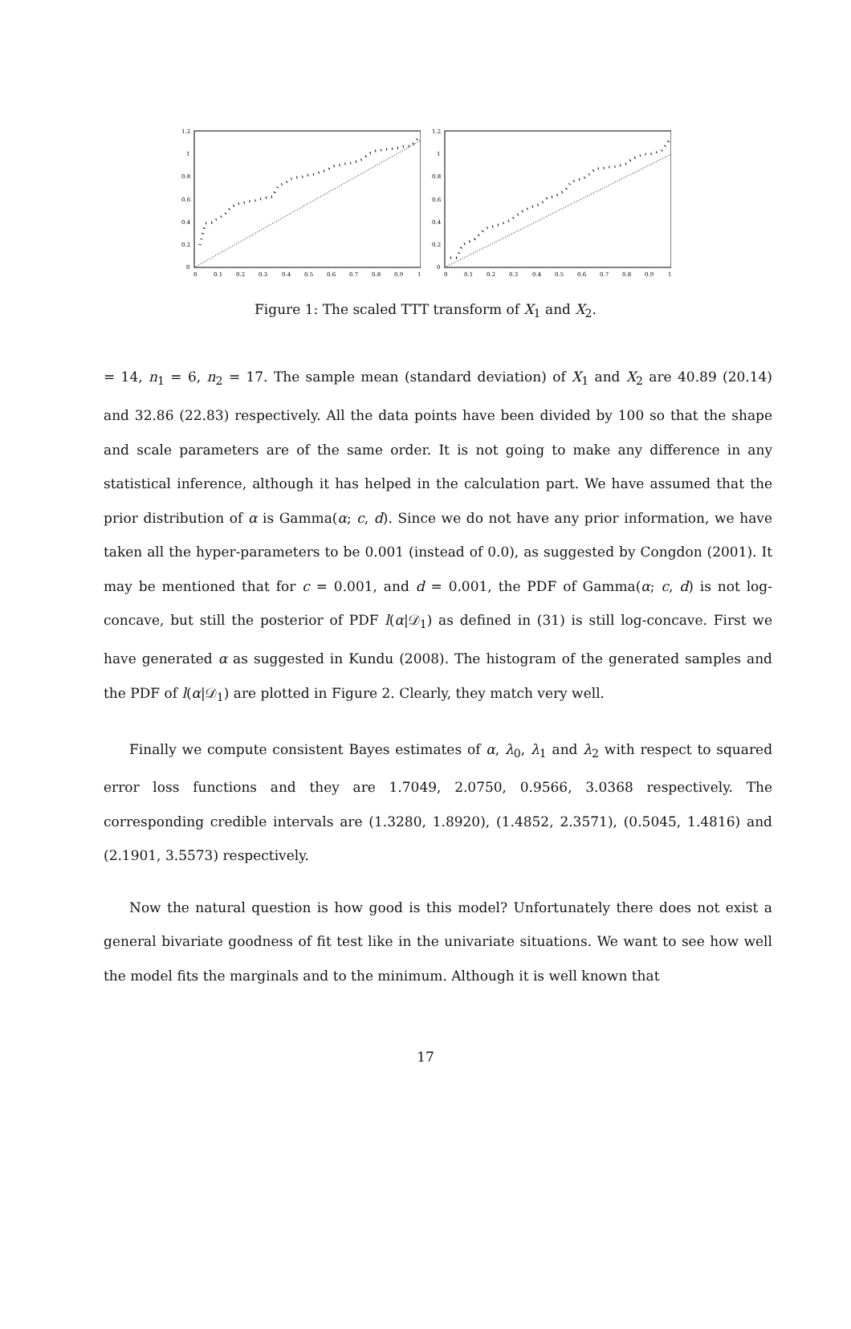1.2
1
0.8
0.6
0.4
0.2
0
0
0.1
0.2
0.3
0.4
0.5
0.6
0.7
0.8
0.9
1
1.2
1
0.8
0.6
0.4
0.2
0
0
0.1
0.2
0.3
0.4
0.5
0.6
0.7
0.8
0.9
1
Figure 1: The scaled TTT transform of X<sub>1</sub> and X<sub>2</sub>.
= 14, n<sub>1</sub> = 6, n<sub>2</sub> = 17. The sample mean (standard deviation) of X<sub>1</sub> and X<sub>2</sub> are 40.89 (20.14) and 32.86 (22.83) respectively. All the data points have been divided by 100 so that the shape and scale parameters are of the same order. It is not going to make any difference in any statistical inference, although it has helped in the calculation part. We have assumed that the prior distribution of α is Gamma(α; c, d). Since we do not have any prior information, we have taken all the hyper-parameters to be 0.001 (instead of 0.0), as suggested by Congdon (2001). It may be mentioned that for c = 0.001, and d = 0.001, the PDF of Gamma(α; c, d) is not log-concave, but still the posterior of PDF l(α|𝒟<sub>1</sub>) as defined in (31) is still log-concave. First we have generated α as suggested in Kundu (2008). The histogram of the generated samples and the PDF of l(α|𝒟<sub>1</sub>) are plotted in Figure 2. Clearly, they match very well.
Finally we compute consistent Bayes estimates of α, λ<sub>0</sub>, λ<sub>1</sub> and λ<sub>2</sub> with respect to squared error loss functions and they are 1.7049, 2.0750, 0.9566, 3.0368 respectively. The corresponding credible intervals are (1.3280, 1.8920), (1.4852, 2.3571), (0.5045, 1.4816) and (2.1901, 3.5573) respectively.
Now the natural question is how good is this model? Unfortunately there does not exist a general bivariate goodness of fit test like in the univariate situations. We want to see how well the model fits the marginals and to the minimum. Although it is well known that
17